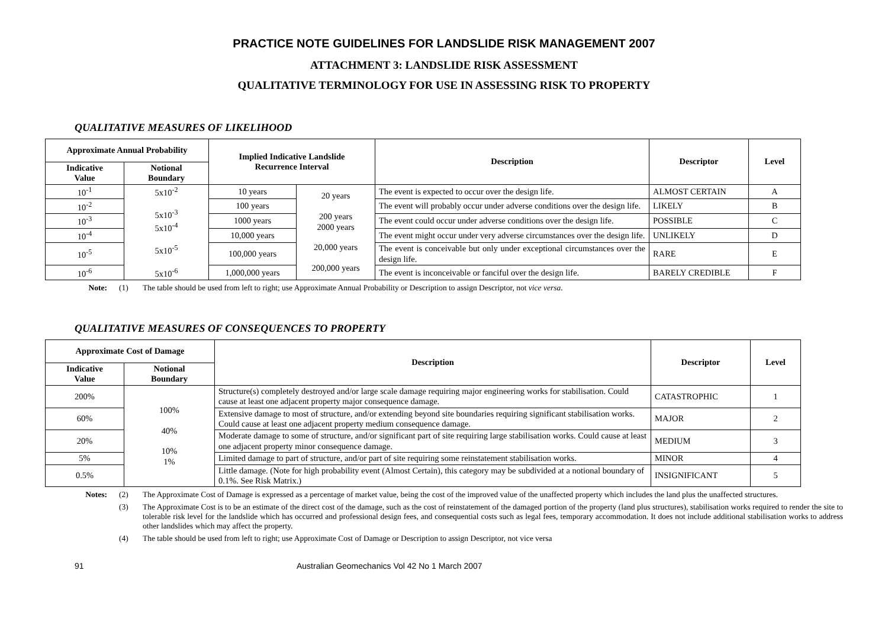PRACTICE NOTE GUIDELINES FOR LANDSLIDE RISK MANAGEMENT 2007
ATTACHMENT 3: LANDSLIDE RISK ASSESSMENT
QUALITATIVE TERMINOLOGY FOR USE IN ASSESSING RISK TO PROPERTY
QUALITATIVE MEASURES OF LIKELIHOOD
| Approximate Annual Probability | | Implied Indicative Landslide Recurrence Interval | | Description | Descriptor | Level |
| --- | --- | --- | --- | --- | --- | --- |
| Indicative Value | Notional Boundary | | | | | |
| 10<sup>-1</sup> | 5x10<sup>-2</sup> 5x10<sup>-3</sup> 5x10<sup>-4</sup> 5x10<sup>-5</sup> 5x10<sup>-6</sup> | 10 years | 20 years 200 years 2000 years 20,000 years 200,000 years | The event is expected to occur over the design life. | ALMOST CERTAIN | A |
| 10<sup>-2</sup> | | 100 years | | The event will probably occur under adverse conditions over the design life. | LIKELY | B |
| 10<sup>-3</sup> | | 1000 years | | The event could occur under adverse conditions over the design life. | POSSIBLE | C |
| 10<sup>-4</sup> | | 10,000 years | | The event might occur under very adverse circumstances over the design life. | UNLIKELY | D |
| 10<sup>-5</sup> | | 100,000 years | | The event is conceivable but only under exceptional circumstances over the design life. | RARE | E |
| 10<sup>-6</sup> | | 1,000,000 years | | The event is inconceivable or fanciful over the design life. | BARELY CREDIBLE | F |
Note: (1) The table should be used from left to right; use Approximate Annual Probability or Description to assign Descriptor, not vice versa.
QUALITATIVE MEASURES OF CONSEQUENCES TO PROPERTY
| Approximate Cost of Damage | | Description | Descriptor | Level |
| --- | --- | --- | --- | --- |
| Indicative Value | Notional Boundary | | | |
| 200% | 100% 40% 10% 1% | Structure(s) completely destroyed and/or large scale damage requiring major engineering works for stabilisation. Could cause at least one adjacent property major consequence damage. | CATASTROPHIC | 1 |
| 60% | | Extensive damage to most of structure, and/or extending beyond site boundaries requiring significant stabilisation works. Could cause at least one adjacent property medium consequence damage. | MAJOR | 2 |
| 20% | | Moderate damage to some of structure, and/or significant part of site requiring large stabilisation works. Could cause at least one adjacent property minor consequence damage. | MEDIUM | 3 |
| 5% | | Limited damage to part of structure, and/or part of site requiring some reinstatement stabilisation works. | MINOR | 4 |
| 0.5% | | Little damage. (Note for high probability event (Almost Certain), this category may be subdivided at a notional boundary of 0.1%. See Risk Matrix.) | INSIGNIFICANT | 5 |
Notes: (2) The Approximate Cost of Damage is expressed as a percentage of market value, being the cost of the improved value of the unaffected property which includes the land plus the unaffected structures.
(3) The Approximate Cost is to be an estimate of the direct cost of the damage, such as the cost of reinstatement of the damaged portion of the property (land plus structures), stabilisation works required to render the site to tolerable risk level for the landslide which has occurred and professional design fees, and consequential costs such as legal fees, temporary accommodation. It does not include additional stabilisation works to address other landslides which may affect the property.
(4) The table should be used from left to right; use Approximate Cost of Damage or Description to assign Descriptor, not vice versa
91 Australian Geomechanics Vol 42 No 1 March 2007